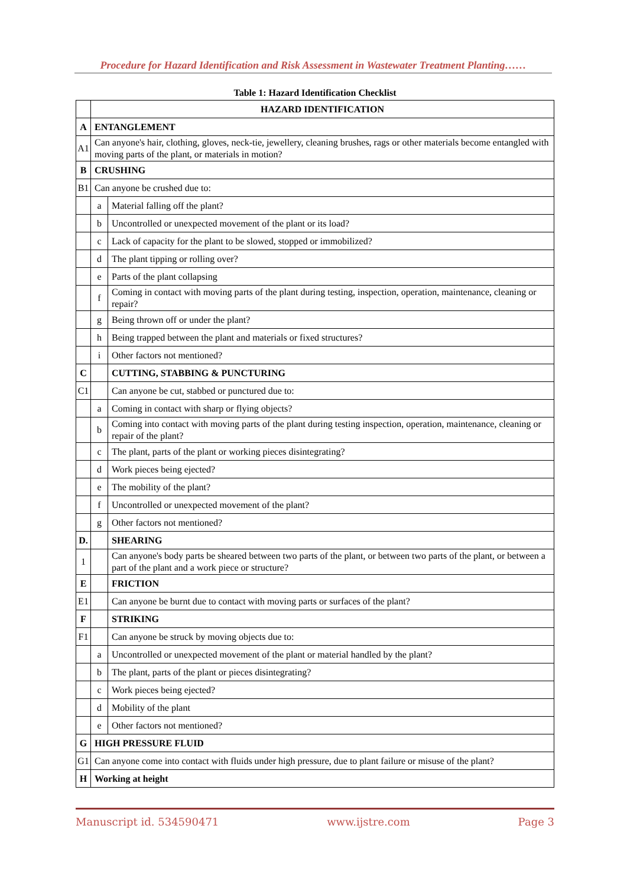Procedure for Hazard Identification and Risk Assessment in Wastewater Treatment Planting……
Table 1: Hazard Identification Checklist
| | HAZARD IDENTIFICATION | |
| A | ENTANGLEMENT | |
| A1 | Can anyone's hair, clothing, gloves, neck-tie, jewellery, cleaning brushes, rags or other materials become entangled with moving parts of the plant, or materials in motion? | |
| B | CRUSHING | |
| B1 | Can anyone be crushed due to: | |
| | a | Material falling off the plant? |
| | b | Uncontrolled or unexpected movement of the plant or its load? |
| | c | Lack of capacity for the plant to be slowed, stopped or immobilized? |
| | d | The plant tipping or rolling over? |
| | e | Parts of the plant collapsing |
| | f | Coming in contact with moving parts of the plant during testing, inspection, operation, maintenance, cleaning or repair? |
| | g | Being thrown off or under the plant? |
| | h | Being trapped between the plant and materials or fixed structures? |
| | i | Other factors not mentioned? |
| C | | CUTTING, STABBING & PUNCTURING |
| C1 | | Can anyone be cut, stabbed or punctured due to: |
| | a | Coming in contact with sharp or flying objects? |
| | b | Coming into contact with moving parts of the plant during testing inspection, operation, maintenance, cleaning or repair of the plant? |
| | c | The plant, parts of the plant or working pieces disintegrating? |
| | d | Work pieces being ejected? |
| | e | The mobility of the plant? |
| | f | Uncontrolled or unexpected movement of the plant? |
| | g | Other factors not mentioned? |
| D. | | SHEARING |
| 1 | | Can anyone's body parts be sheared between two parts of the plant, or between two parts of the plant, or between a part of the plant and a work piece or structure? |
| E | | FRICTION |
| E1 | | Can anyone be burnt due to contact with moving parts or surfaces of the plant? |
| F | | STRIKING |
| F1 | | Can anyone be struck by moving objects due to: |
| | a | Uncontrolled or unexpected movement of the plant or material handled by the plant? |
| | b | The plant, parts of the plant or pieces disintegrating? |
| | c | Work pieces being ejected? |
| | d | Mobility of the plant |
| | e | Other factors not mentioned? |
| G | HIGH PRESSURE FLUID | |
| G1 | Can anyone come into contact with fluids under high pressure, due to plant failure or misuse of the plant? | |
| H | Working at height | |
Manuscript id. 534590471 www.ijstre.com Page 3